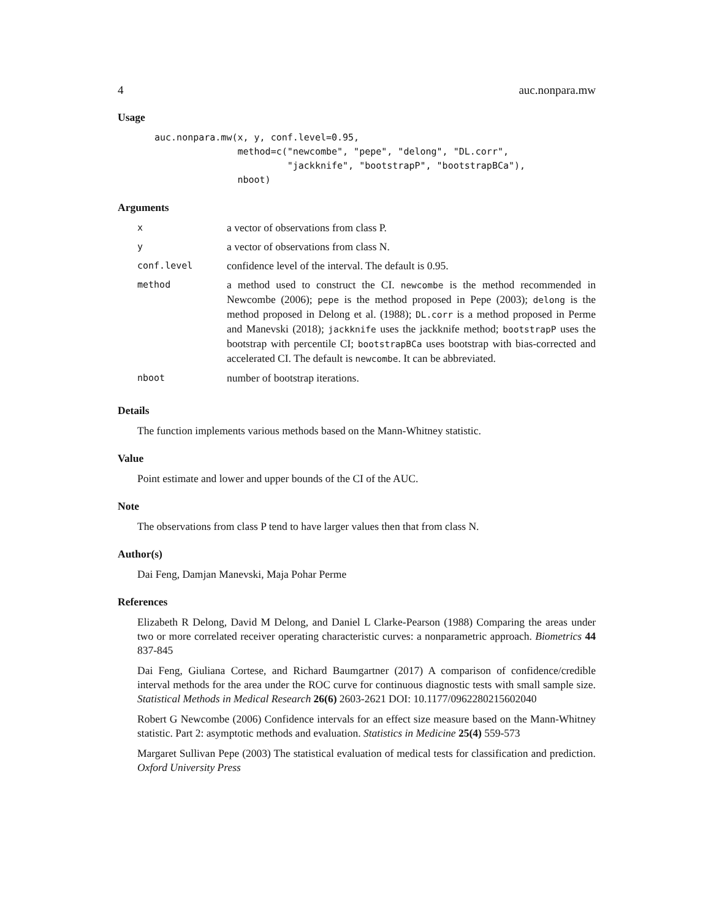4 auc.nonpara.mw
Usage
auc.nonpara.mw(x, y, conf.level=0.95,
               method=c("newcombe", "pepe", "delong", "DL.corr",
                        "jackknife", "bootstrapP", "bootstrapBCa"),
               nboot)
Arguments
| x | a vector of observations from class P. |
| y | a vector of observations from class N. |
| conf.level | confidence level of the interval. The default is 0.95. |
| method | a method used to construct the CI. newcombe is the method recommended in Newcombe (2006); pepe is the method proposed in Pepe (2003); delong is the method proposed in Delong et al. (1988); DL.corr is a method proposed in Perme and Manevski (2018); jackknife uses the jackknife method; bootstrapP uses the bootstrap with percentile CI; bootstrapBCa uses bootstrap with bias-corrected and accelerated CI. The default is newcombe . It can be abbreviated. |
| nboot | number of bootstrap iterations. |
Details
The function implements various methods based on the Mann-Whitney statistic.
Value
Point estimate and lower and upper bounds of the CI of the AUC.
Note
The observations from class P tend to have larger values then that from class N.
Author(s)
Dai Feng, Damjan Manevski, Maja Pohar Perme
References
Elizabeth R Delong, David M Delong, and Daniel L Clarke-Pearson (1988) Comparing the areas under two or more correlated receiver operating characteristic curves: a nonparametric approach. Biometrics 44 837-845
Dai Feng, Giuliana Cortese, and Richard Baumgartner (2017) A comparison of confidence/credible interval methods for the area under the ROC curve for continuous diagnostic tests with small sample size. Statistical Methods in Medical Research 26(6) 2603-2621 DOI: 10.1177/0962280215602040
Robert G Newcombe (2006) Confidence intervals for an effect size measure based on the Mann-Whitney statistic. Part 2: asymptotic methods and evaluation. Statistics in Medicine 25(4) 559-573
Margaret Sullivan Pepe (2003) The statistical evaluation of medical tests for classification and prediction. Oxford University Press